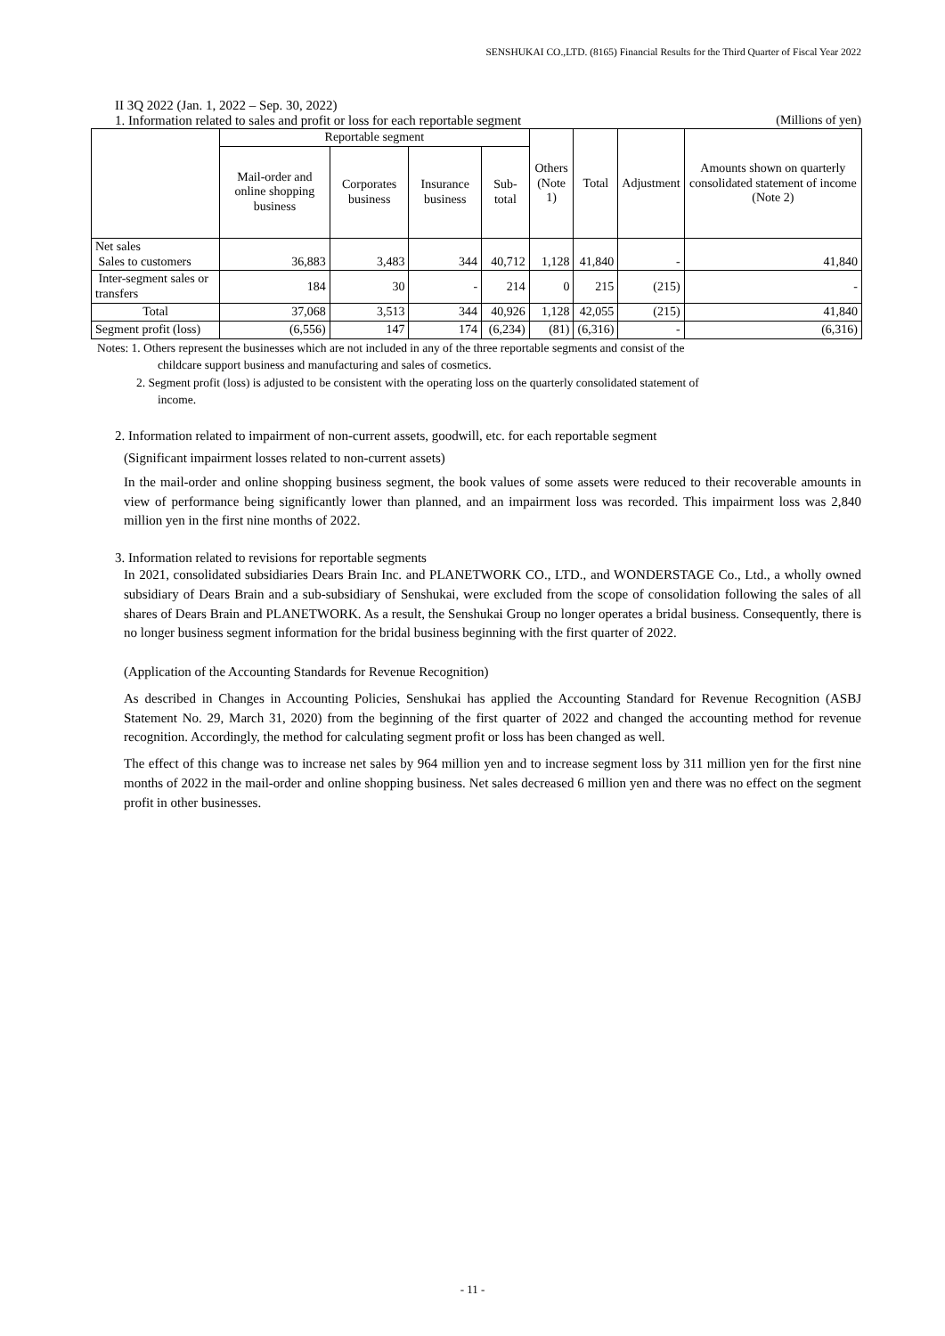SENSHUKAI CO.,LTD. (8165) Financial Results for the Third Quarter of Fiscal Year 2022
II 3Q 2022 (Jan. 1, 2022 – Sep. 30, 2022)
1. Information related to sales and profit or loss for each reportable segment (Millions of yen)
| | Reportable segment | | | | Others (Note 1) | Total | Adjustment | Amounts shown on quarterly consolidated statement of income (Note 2) |
| --- | --- | --- | --- | --- | --- | --- | --- | --- |
| | Mail-order and online shopping business | Corporates business | Insurance business | Sub-total | | | | |
| Net sales Sales to customers | 36,883 | 3,483 | 344 | 40,712 | 1,128 | 41,840 | - | 41,840 |
| Inter-segment sales or transfers | 184 | 30 | - | 214 | 0 | 215 | (215) | - |
| Total | 37,068 | 3,513 | 344 | 40,926 | 1,128 | 42,055 | (215) | 41,840 |
| Segment profit (loss) | (6,556) | 147 | 174 | (6,234) | (81) | (6,316) | - | (6,316) |
Notes: 1. Others represent the businesses which are not included in any of the three reportable segments and consist of the
childcare support business and manufacturing and sales of cosmetics.
2. Segment profit (loss) is adjusted to be consistent with the operating loss on the quarterly consolidated statement of
income.
2. Information related to impairment of non-current assets, goodwill, etc. for each reportable segment
(Significant impairment losses related to non-current assets)
In the mail-order and online shopping business segment, the book values of some assets were reduced to their recoverable amounts in view of performance being significantly lower than planned, and an impairment loss was recorded. This impairment loss was 2,840 million yen in the first nine months of 2022.
3. Information related to revisions for reportable segments
In 2021, consolidated subsidiaries Dears Brain Inc. and PLANETWORK CO., LTD., and WONDERSTAGE Co., Ltd., a wholly owned subsidiary of Dears Brain and a sub-subsidiary of Senshukai, were excluded from the scope of consolidation following the sales of all shares of Dears Brain and PLANETWORK. As a result, the Senshukai Group no longer operates a bridal business. Consequently, there is no longer business segment information for the bridal business beginning with the first quarter of 2022.
(Application of the Accounting Standards for Revenue Recognition)
As described in Changes in Accounting Policies, Senshukai has applied the Accounting Standard for Revenue Recognition (ASBJ Statement No. 29, March 31, 2020) from the beginning of the first quarter of 2022 and changed the accounting method for revenue recognition. Accordingly, the method for calculating segment profit or loss has been changed as well.
The effect of this change was to increase net sales by 964 million yen and to increase segment loss by 311 million yen for the first nine months of 2022 in the mail-order and online shopping business. Net sales decreased 6 million yen and there was no effect on the segment profit in other businesses.
- 11 -